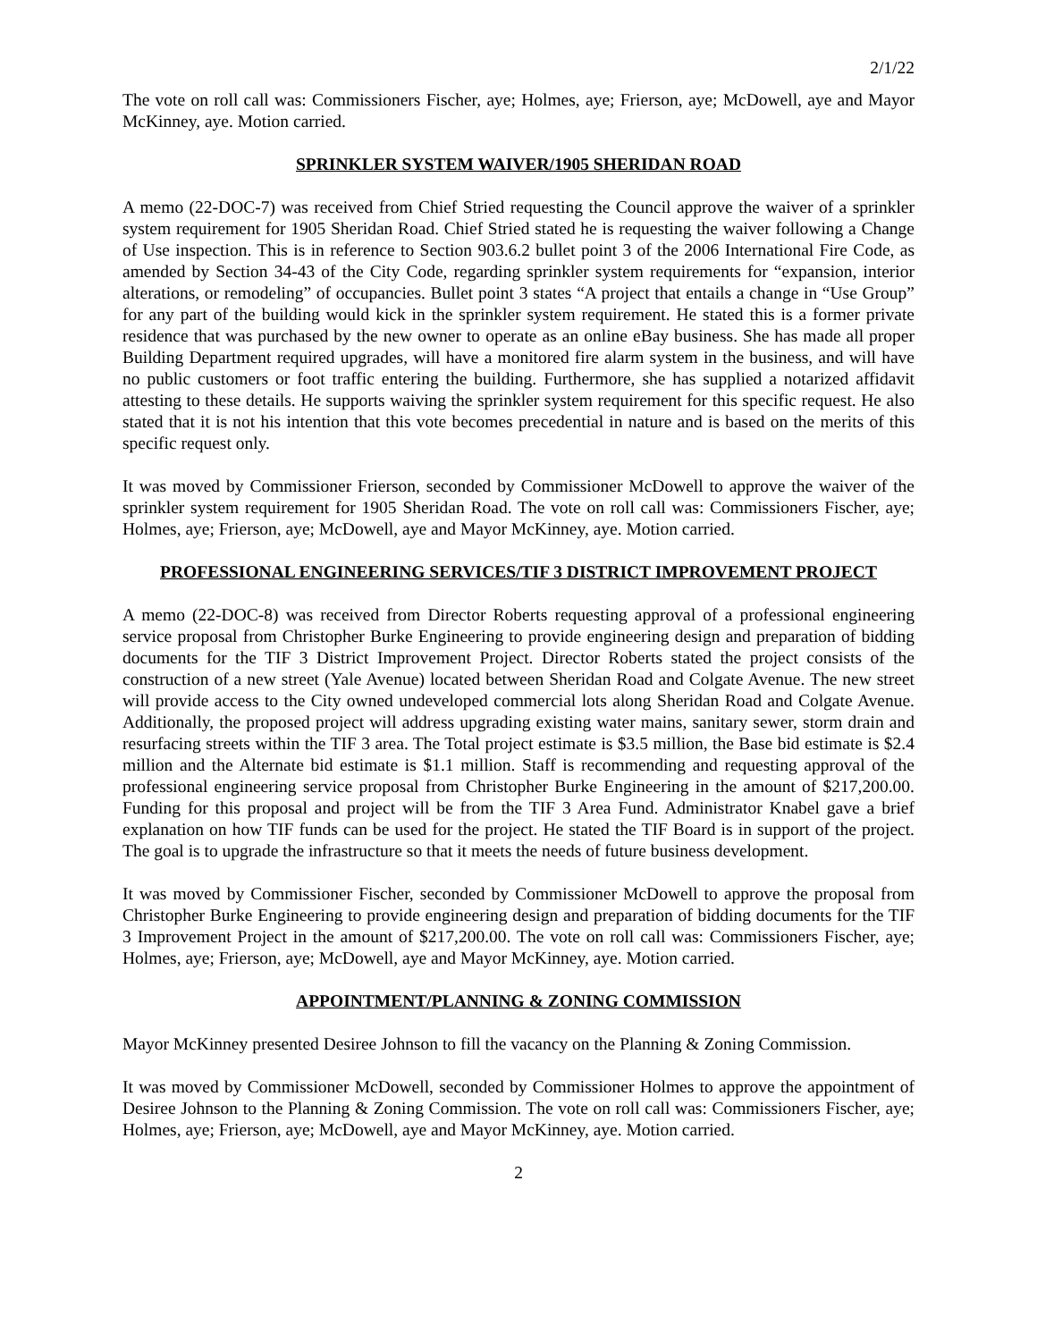2/1/22
The vote on roll call was: Commissioners Fischer, aye; Holmes, aye; Frierson, aye; McDowell, aye and Mayor McKinney, aye. Motion carried.
SPRINKLER SYSTEM WAIVER/1905 SHERIDAN ROAD
A memo (22-DOC-7) was received from Chief Stried requesting the Council approve the waiver of a sprinkler system requirement for 1905 Sheridan Road. Chief Stried stated he is requesting the waiver following a Change of Use inspection. This is in reference to Section 903.6.2 bullet point 3 of the 2006 International Fire Code, as amended by Section 34-43 of the City Code, regarding sprinkler system requirements for “expansion, interior alterations, or remodeling” of occupancies. Bullet point 3 states “A project that entails a change in “Use Group” for any part of the building would kick in the sprinkler system requirement. He stated this is a former private residence that was purchased by the new owner to operate as an online eBay business. She has made all proper Building Department required upgrades, will have a monitored fire alarm system in the business, and will have no public customers or foot traffic entering the building. Furthermore, she has supplied a notarized affidavit attesting to these details. He supports waiving the sprinkler system requirement for this specific request. He also stated that it is not his intention that this vote becomes precedential in nature and is based on the merits of this specific request only.
It was moved by Commissioner Frierson, seconded by Commissioner McDowell to approve the waiver of the sprinkler system requirement for 1905 Sheridan Road. The vote on roll call was: Commissioners Fischer, aye; Holmes, aye; Frierson, aye; McDowell, aye and Mayor McKinney, aye. Motion carried.
PROFESSIONAL ENGINEERING SERVICES/TIF 3 DISTRICT IMPROVEMENT PROJECT
A memo (22-DOC-8) was received from Director Roberts requesting approval of a professional engineering service proposal from Christopher Burke Engineering to provide engineering design and preparation of bidding documents for the TIF 3 District Improvement Project. Director Roberts stated the project consists of the construction of a new street (Yale Avenue) located between Sheridan Road and Colgate Avenue. The new street will provide access to the City owned undeveloped commercial lots along Sheridan Road and Colgate Avenue. Additionally, the proposed project will address upgrading existing water mains, sanitary sewer, storm drain and resurfacing streets within the TIF 3 area. The Total project estimate is $3.5 million, the Base bid estimate is $2.4 million and the Alternate bid estimate is $1.1 million. Staff is recommending and requesting approval of the professional engineering service proposal from Christopher Burke Engineering in the amount of $217,200.00. Funding for this proposal and project will be from the TIF 3 Area Fund. Administrator Knabel gave a brief explanation on how TIF funds can be used for the project. He stated the TIF Board is in support of the project. The goal is to upgrade the infrastructure so that it meets the needs of future business development.
It was moved by Commissioner Fischer, seconded by Commissioner McDowell to approve the proposal from Christopher Burke Engineering to provide engineering design and preparation of bidding documents for the TIF 3 Improvement Project in the amount of $217,200.00. The vote on roll call was: Commissioners Fischer, aye; Holmes, aye; Frierson, aye; McDowell, aye and Mayor McKinney, aye. Motion carried.
APPOINTMENT/PLANNING & ZONING COMMISSION
Mayor McKinney presented Desiree Johnson to fill the vacancy on the Planning & Zoning Commission.
It was moved by Commissioner McDowell, seconded by Commissioner Holmes to approve the appointment of Desiree Johnson to the Planning & Zoning Commission. The vote on roll call was: Commissioners Fischer, aye; Holmes, aye; Frierson, aye; McDowell, aye and Mayor McKinney, aye. Motion carried.
2